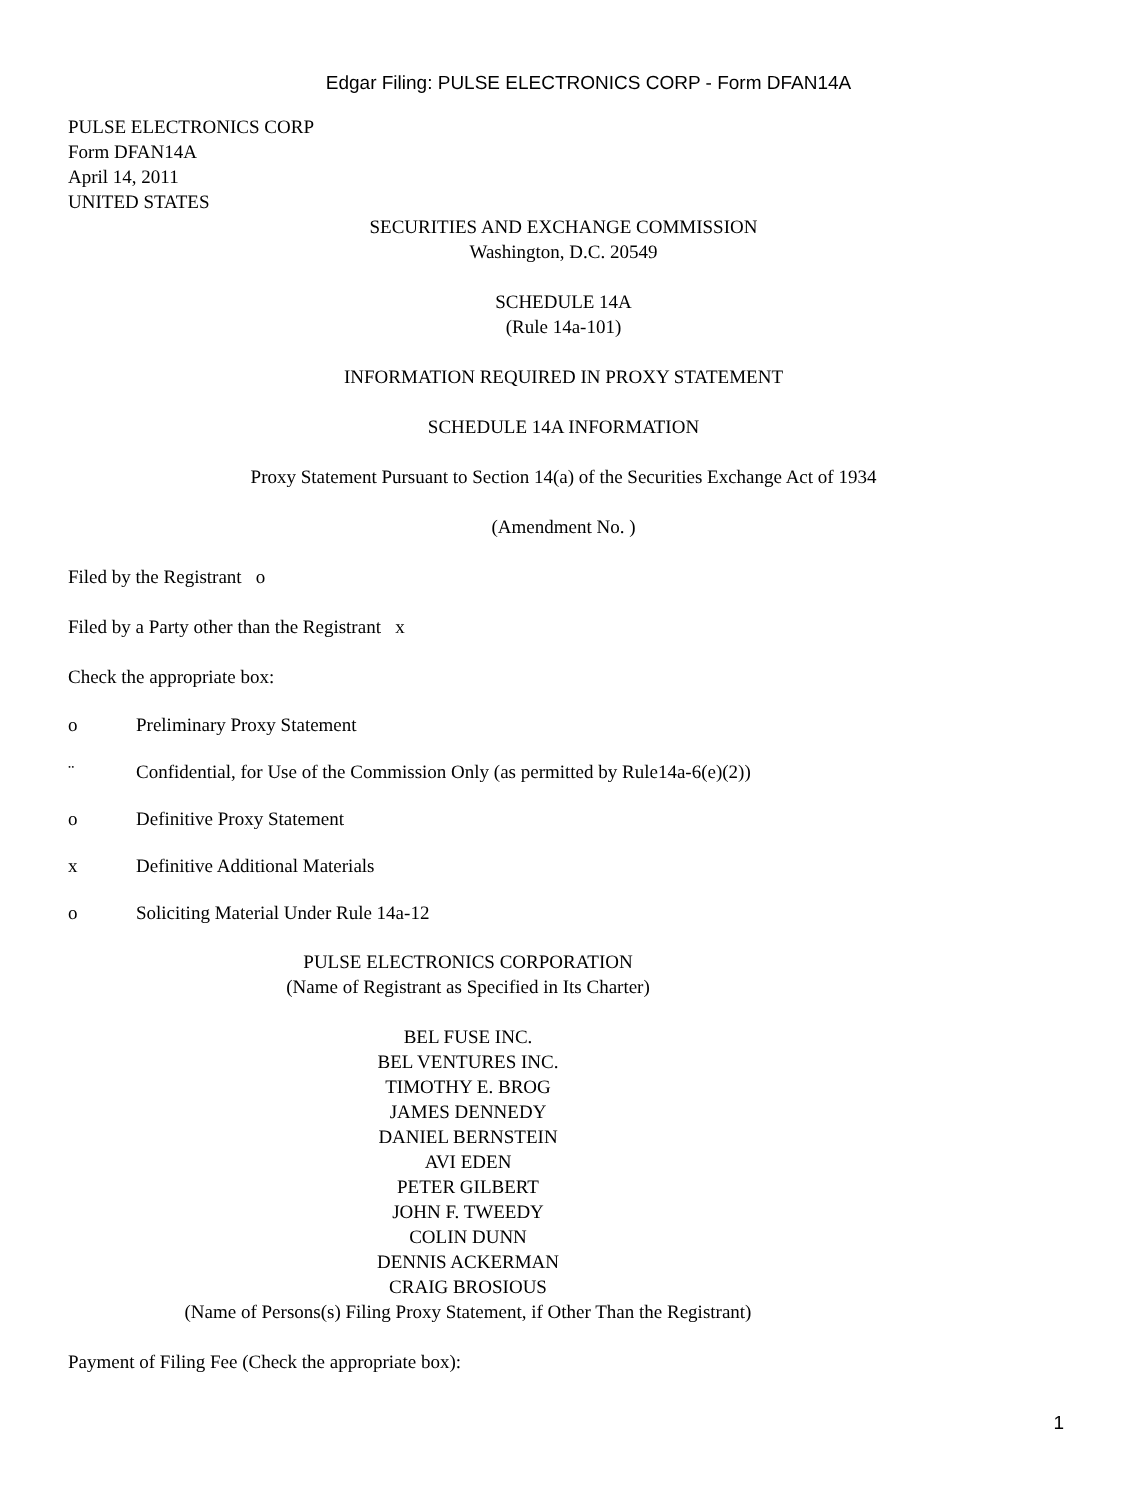Edgar Filing: PULSE ELECTRONICS CORP - Form DFAN14A
PULSE ELECTRONICS CORP
Form DFAN14A
April 14, 2011
UNITED STATES
SECURITIES AND EXCHANGE COMMISSION
Washington, D.C. 20549
SCHEDULE 14A
(Rule 14a-101)
INFORMATION REQUIRED IN PROXY STATEMENT
SCHEDULE 14A INFORMATION
Proxy Statement Pursuant to Section 14(a) of the Securities Exchange Act of 1934
(Amendment No. )
Filed by the Registrant o
Filed by a Party other than the Registrant x
Check the appropriate box:
o Preliminary Proxy Statement
¨ Confidential, for Use of the Commission Only (as permitted by Rule14a-6(e)(2))
o Definitive Proxy Statement
x Definitive Additional Materials
o Soliciting Material Under Rule 14a-12
PULSE ELECTRONICS CORPORATION
(Name of Registrant as Specified in Its Charter)
BEL FUSE INC.
BEL VENTURES INC.
TIMOTHY E. BROG
JAMES DENNEDY
DANIEL BERNSTEIN
AVI EDEN
PETER GILBERT
JOHN F. TWEEDY
COLIN DUNN
DENNIS ACKERMAN
CRAIG BROSIOUS
(Name of Persons(s) Filing Proxy Statement, if Other Than the Registrant)
Payment of Filing Fee (Check the appropriate box):
1